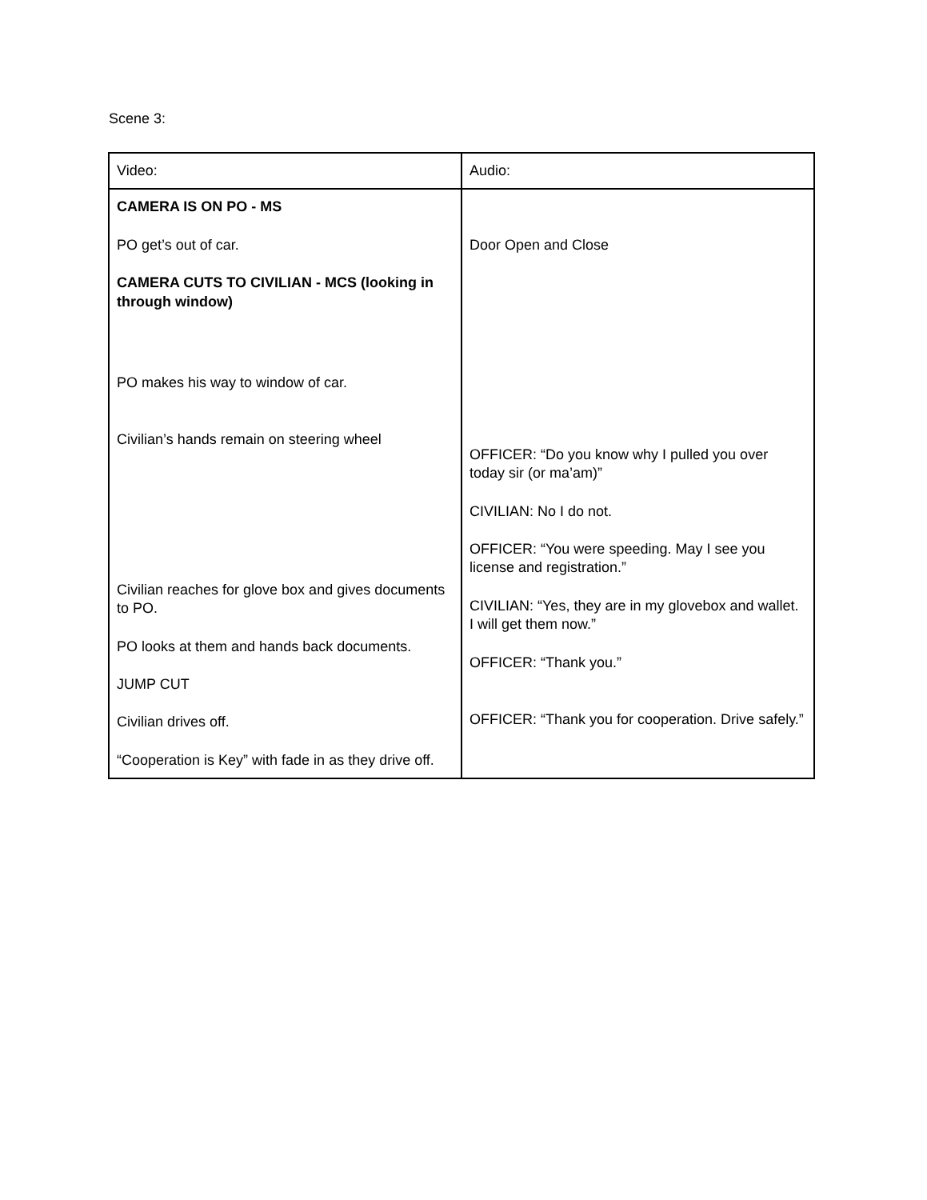Scene 3:
| Video: | Audio: |
| CAMERA IS ON PO - MS PO get’s out of car. CAMERA CUTS TO CIVILIAN - MCS (looking in through window) PO makes his way to window of car. Civilian’s hands remain on steering wheel Civilian reaches for glove box and gives documents to PO. PO looks at them and hands back documents. JUMP CUT Civilian drives off. “Cooperation is Key” with fade in as they drive off. | Door Open and Close OFFICER: “Do you know why I pulled you over today sir (or ma’am)” CIVILIAN: No I do not. OFFICER: “You were speeding. May I see you license and registration.” CIVILIAN: “Yes, they are in my glovebox and wallet. I will get them now.” OFFICER: “Thank you.” OFFICER: “Thank you for cooperation. Drive safely.” |